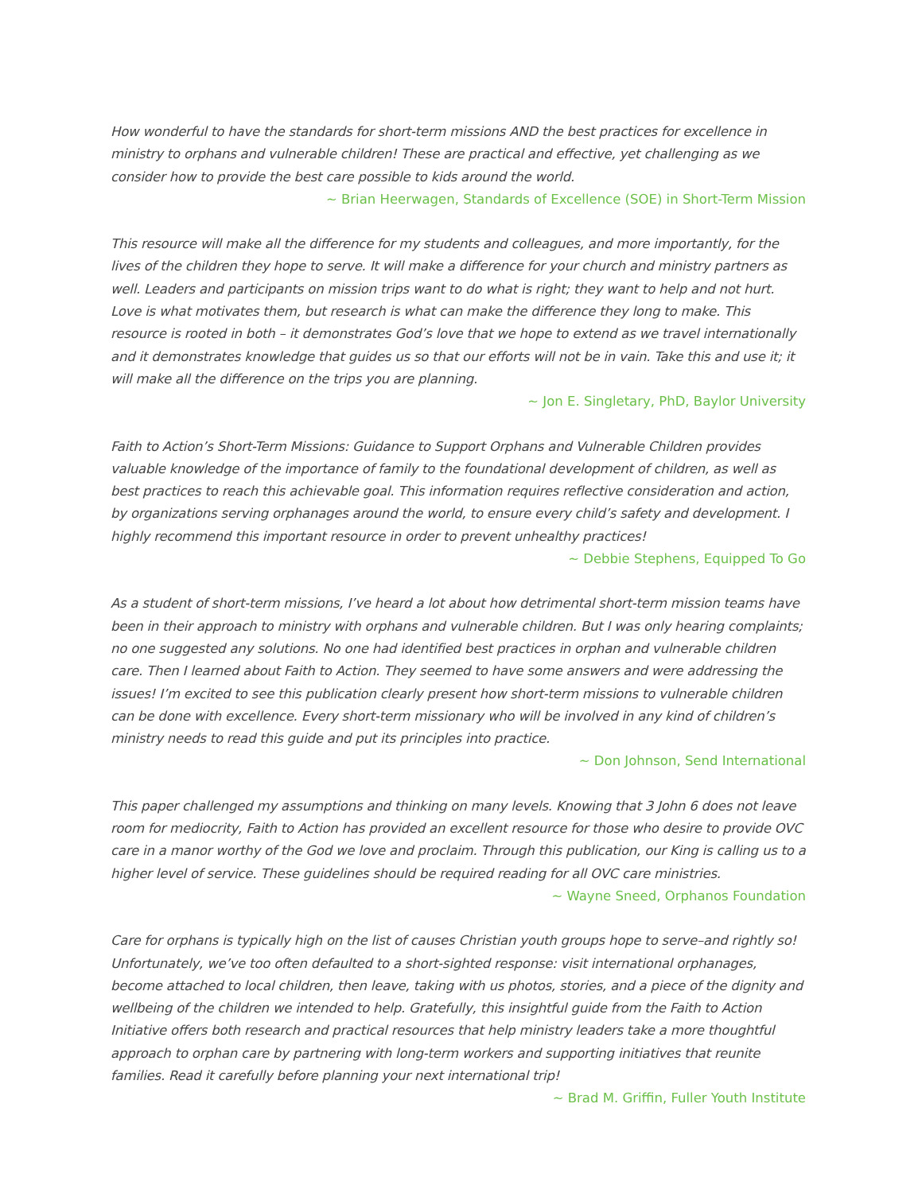How wonderful to have the standards for short-term missions AND the best practices for excellence in ministry to orphans and vulnerable children! These are practical and effective, yet challenging as we consider how to provide the best care possible to kids around the world.
~ Brian Heerwagen, Standards of Excellence (SOE) in Short-Term Mission
This resource will make all the difference for my students and colleagues, and more importantly, for the lives of the children they hope to serve. It will make a difference for your church and ministry partners as well. Leaders and participants on mission trips want to do what is right; they want to help and not hurt. Love is what motivates them, but research is what can make the difference they long to make. This resource is rooted in both – it demonstrates God’s love that we hope to extend as we travel internationally and it demonstrates knowledge that guides us so that our efforts will not be in vain. Take this and use it; it will make all the difference on the trips you are planning.
~ Jon E. Singletary, PhD, Baylor University
Faith to Action’s Short-Term Missions: Guidance to Support Orphans and Vulnerable Children provides valuable knowledge of the importance of family to the foundational development of children, as well as best practices to reach this achievable goal. This information requires reflective consideration and action, by organizations serving orphanages around the world, to ensure every child’s safety and development. I highly recommend this important resource in order to prevent unhealthy practices!
~ Debbie Stephens, Equipped To Go
As a student of short-term missions, I’ve heard a lot about how detrimental short-term mission teams have been in their approach to ministry with orphans and vulnerable children. But I was only hearing complaints; no one suggested any solutions. No one had identified best practices in orphan and vulnerable children care. Then I learned about Faith to Action. They seemed to have some answers and were addressing the issues! I’m excited to see this publication clearly present how short-term missions to vulnerable children can be done with excellence. Every short-term missionary who will be involved in any kind of children’s ministry needs to read this guide and put its principles into practice.
~ Don Johnson, Send International
This paper challenged my assumptions and thinking on many levels. Knowing that 3 John 6 does not leave room for mediocrity, Faith to Action has provided an excellent resource for those who desire to provide OVC care in a manor worthy of the God we love and proclaim. Through this publication, our King is calling us to a higher level of service. These guidelines should be required reading for all OVC care ministries.
~ Wayne Sneed, Orphanos Foundation
Care for orphans is typically high on the list of causes Christian youth groups hope to serve–and rightly so! Unfortunately, we’ve too often defaulted to a short-sighted response: visit international orphanages, become attached to local children, then leave, taking with us photos, stories, and a piece of the dignity and wellbeing of the children we intended to help. Gratefully, this insightful guide from the Faith to Action Initiative offers both research and practical resources that help ministry leaders take a more thoughtful approach to orphan care by partnering with long-term workers and supporting initiatives that reunite families. Read it carefully before planning your next international trip!
~ Brad M. Griffin, Fuller Youth Institute